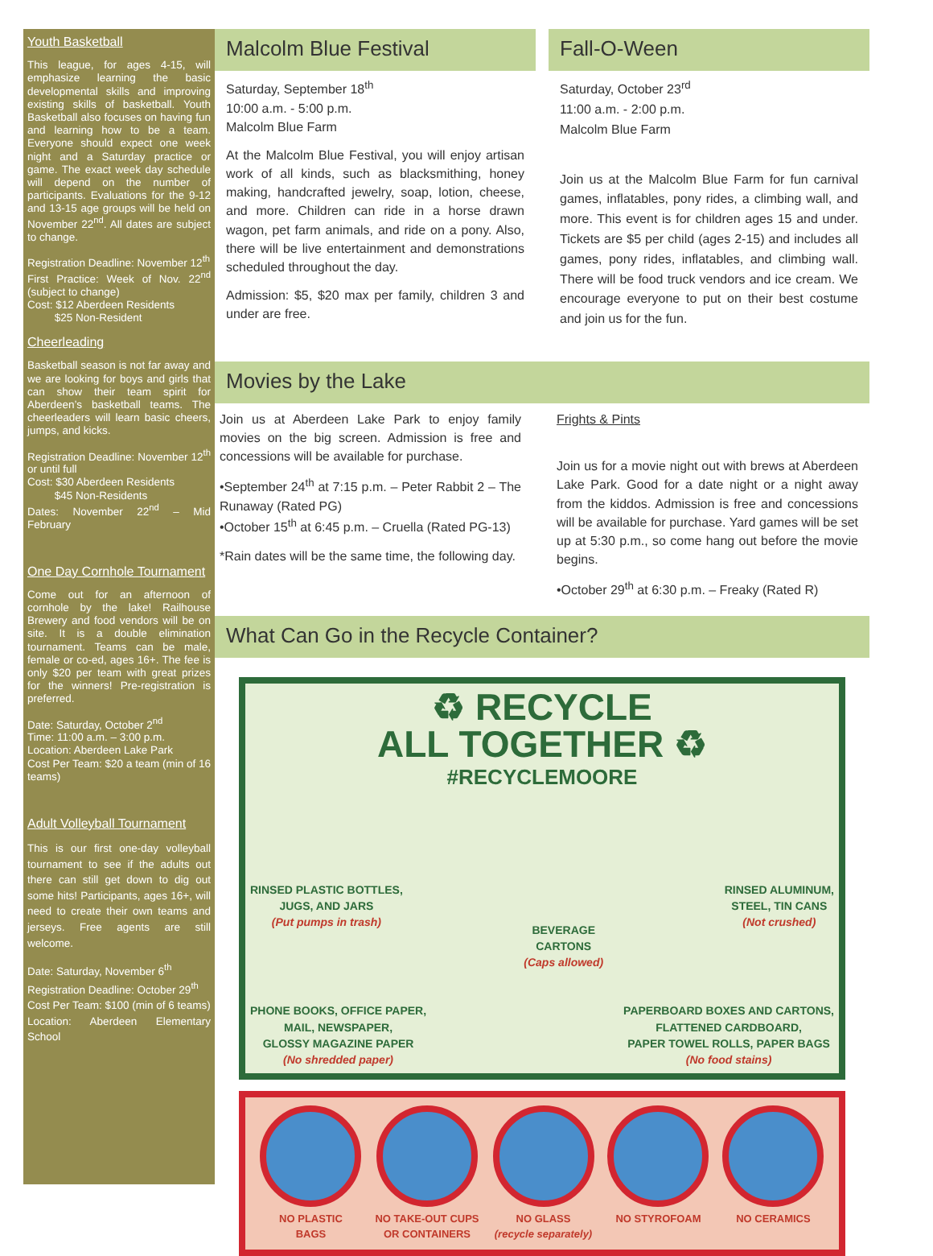Youth Basketball
This league, for ages 4-15, will emphasize learning the basic developmental skills and improving existing skills of basketball. Youth Basketball also focuses on having fun and learning how to be a team. Everyone should expect one week night and a Saturday practice or game. The exact week day schedule will depend on the number of participants. Evaluations for the 9-12 and 13-15 age groups will be held on November 22<sup>nd</sup>. All dates are subject to change.
Registration Deadline: November 12<sup>th</sup>
First Practice: Week of Nov. 22<sup>nd</sup> (subject to change)
Cost: $12 Aberdeen Residents
$25 Non-Resident
Cheerleading
Basketball season is not far away and we are looking for boys and girls that can show their team spirit for Aberdeen’s basketball teams. The cheerleaders will learn basic cheers, jumps, and kicks.
Registration Deadline: November 12<sup>th</sup> or until full
Cost: $30 Aberdeen Residents
$45 Non-Residents
Dates: November 22<sup>nd</sup> – Mid February
One Day Cornhole Tournament
Come out for an afternoon of cornhole by the lake! Railhouse Brewery and food vendors will be on site. It is a double elimination tournament. Teams can be male, female or co-ed, ages 16+. The fee is only $20 per team with great prizes for the winners! Pre-registration is preferred.
Date: Saturday, October 2<sup>nd</sup>
Time: 11:00 a.m. – 3:00 p.m.
Location: Aberdeen Lake Park
Cost Per Team: $20 a team (min of 16 teams)
Adult Volleyball Tournament
This is our first one-day volleyball tournament to see if the adults out there can still get down to dig out some hits! Participants, ages 16+, will need to create their own teams and jerseys. Free agents are still welcome.
Date: Saturday, November 6<sup>th</sup>
Registration Deadline: October 29<sup>th</sup>
Cost Per Team: $100 (min of 6 teams)
Location: Aberdeen Elementary School
Malcolm Blue Festival
Saturday, September 18<sup>th</sup>
10:00 a.m. - 5:00 p.m.
Malcolm Blue Farm
At the Malcolm Blue Festival, you will enjoy artisan work of all kinds, such as blacksmithing, honey making, handcrafted jewelry, soap, lotion, cheese, and more. Children can ride in a horse drawn wagon, pet farm animals, and ride on a pony. Also, there will be live entertainment and demonstrations scheduled throughout the day.
Admission: $5, $20 max per family, children 3 and under are free.
Fall-O-Ween
Saturday, October 23<sup>rd</sup>
11:00 a.m. - 2:00 p.m.
Malcolm Blue Farm
Join us at the Malcolm Blue Farm for fun carnival games, inflatables, pony rides, a climbing wall, and more. This event is for children ages 15 and under. Tickets are $5 per child (ages 2-15) and includes all games, pony rides, inflatables, and climbing wall. There will be food truck vendors and ice cream. We encourage everyone to put on their best costume and join us for the fun.
Movies by the Lake
Join us at Aberdeen Lake Park to enjoy family movies on the big screen. Admission is free and concessions will be available for purchase.
•September 24<sup>th</sup> at 7:15 p.m. – Peter Rabbit 2 – The Runaway (Rated PG)
•October 15<sup>th</sup> at 6:45 p.m. – Cruella (Rated PG-13)
*Rain dates will be the same time, the following day.
Frights & Pints
Join us for a movie night out with brews at Aberdeen Lake Park. Good for a date night or a night away from the kiddos. Admission is free and concessions will be available for purchase. Yard games will be set up at 5:30 p.m., so come hang out before the movie begins.
•October 29<sup>th</sup> at 6:30 p.m. – Freaky (Rated R)
What Can Go in the Recycle Container?
♻ RECYCLE
ALL TOGETHER ♻
#RECYCLEMOORE
RINSED PLASTIC BOTTLES,
JUGS, AND JARS
(Put pumps in trash)
BEVERAGE
CARTONS
(Caps allowed)
RINSED ALUMINUM,
STEEL, TIN CANS
(Not crushed)
PHONE BOOKS, OFFICE PAPER,
MAIL, NEWSPAPER,
GLOSSY MAGAZINE PAPER
(No shredded paper)
PAPERBOARD BOXES AND CARTONS,
FLATTENED CARDBOARD,
PAPER TOWEL ROLLS, PAPER BAGS
(No food stains)
NO PLASTIC
BAGS
NO TAKE-OUT CUPS
OR CONTAINERS
NO GLASS
(recycle separately)
NO STYROFOAM NO CERAMICS